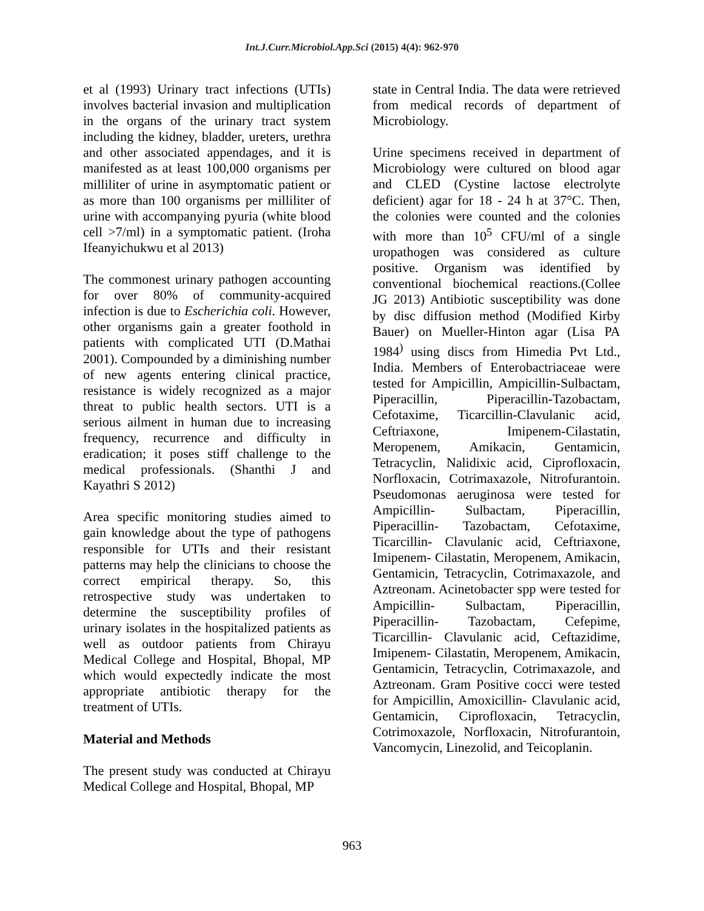Int.J.Curr.Microbiol.App.Sci (2015) 4(4): 962-970
et al (1993) Urinary tract infections (UTIs) involves bacterial invasion and multiplication in the organs of the urinary tract system including the kidney, bladder, ureters, urethra and other associated appendages, and it is manifested as at least 100,000 organisms per milliliter of urine in asymptomatic patient or as more than 100 organisms per milliliter of urine with accompanying pyuria (white blood cell >7/ml) in a symptomatic patient. (Iroha Ifeanyichukwu et al 2013)
The commonest urinary pathogen accounting for over 80% of community-acquired infection is due to Escherichia coli. However, other organisms gain a greater foothold in patients with complicated UTI (D.Mathai 2001). Compounded by a diminishing number of new agents entering clinical practice, resistance is widely recognized as a major threat to public health sectors. UTI is a serious ailment in human due to increasing frequency, recurrence and difficulty in eradication; it poses stiff challenge to the medical professionals. (Shanthi J and Kayathri S 2012)
Area specific monitoring studies aimed to gain knowledge about the type of pathogens responsible for UTIs and their resistant patterns may help the clinicians to choose the correct empirical therapy. So, this retrospective study was undertaken to determine the susceptibility profiles of urinary isolates in the hospitalized patients as well as outdoor patients from Chirayu Medical College and Hospital, Bhopal, MP which would expectedly indicate the most appropriate antibiotic therapy for the treatment of UTIs.
Material and Methods
The present study was conducted at Chirayu Medical College and Hospital, Bhopal, MP
state in Central India. The data were retrieved from medical records of department of Microbiology.
Urine specimens received in department of Microbiology were cultured on blood agar and CLED (Cystine lactose electrolyte deficient) agar for 18 - 24 h at 37°C. Then, the colonies were counted and the colonies with more than 10<sup>5</sup> CFU/ml of a single uropathogen was considered as culture positive. Organism was identified by conventional biochemical reactions.(Collee JG 2013) Antibiotic susceptibility was done by disc diffusion method (Modified Kirby Bauer) on Mueller-Hinton agar (Lisa PA 1984<sup>)</sup> using discs from Himedia Pvt Ltd., India. Members of Enterobactriaceae were tested for Ampicillin, Ampicillin-Sulbactam, Piperacillin, Piperacillin-Tazobactam, Cefotaxime, Ticarcillin-Clavulanic acid, Ceftriaxone, Imipenem-Cilastatin, Meropenem, Amikacin, Gentamicin, Tetracyclin, Nalidixic acid, Ciprofloxacin, Norfloxacin, Cotrimaxazole, Nitrofurantoin. Pseudomonas aeruginosa were tested for Ampicillin- Sulbactam, Piperacillin, Piperacillin- Tazobactam, Cefotaxime, Ticarcillin- Clavulanic acid, Ceftriaxone, Imipenem- Cilastatin, Meropenem, Amikacin, Gentamicin, Tetracyclin, Cotrimaxazole, and Aztreonam. Acinetobacter spp were tested for Ampicillin- Sulbactam, Piperacillin, Piperacillin- Tazobactam, Cefepime, Ticarcillin- Clavulanic acid, Ceftazidime, Imipenem- Cilastatin, Meropenem, Amikacin, Gentamicin, Tetracyclin, Cotrimaxazole, and Aztreonam. Gram Positive cocci were tested for Ampicillin, Amoxicillin- Clavulanic acid, Gentamicin, Ciprofloxacin, Tetracyclin, Cotrimoxazole, Norfloxacin, Nitrofurantoin, Vancomycin, Linezolid, and Teicoplanin.
963